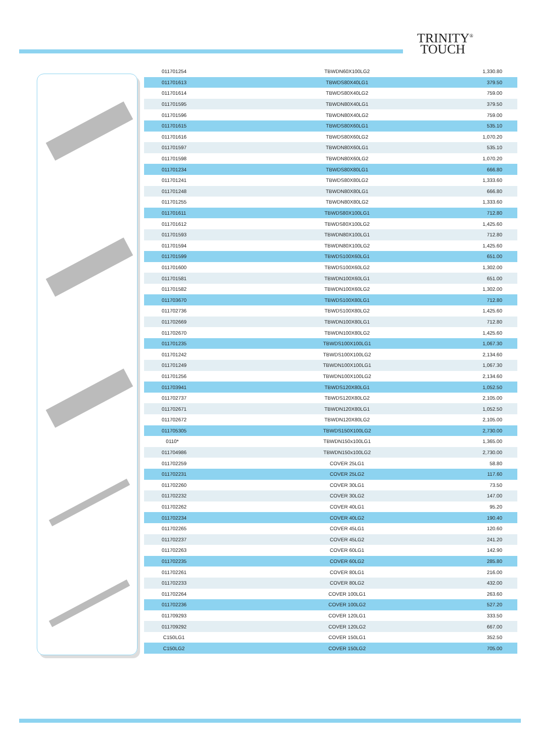TRINITY<sup>®</sup>
TOUCH
| 011701254 | TBWDN60X100LG2 | 1,330.80 |
| 011701613 | TBWDS80X40LG1 | 379.50 |
| 011701614 | TBWDS80X40LG2 | 759.00 |
| 011701595 | TBWDN80X40LG1 | 379.50 |
| 011701596 | TBWDN80X40LG2 | 759.00 |
| 011701615 | TBWDS80X60LG1 | 535.10 |
| 011701616 | TBWDS80X60LG2 | 1,070.20 |
| 011701597 | TBWDN80X60LG1 | 535.10 |
| 011701598 | TBWDN80X60LG2 | 1,070.20 |
| 011701234 | TBWDS80X80LG1 | 666.80 |
| 011701241 | TBWDS80X80LG2 | 1,333.60 |
| 011701248 | TBWDN80X80LG1 | 666.80 |
| 011701255 | TBWDN80X80LG2 | 1,333.60 |
| 011701611 | TBWDS80X100LG1 | 712.80 |
| 011701612 | TBWDS80X100LG2 | 1,425.60 |
| 011701593 | TBWDN80X100LG1 | 712.80 |
| 011701594 | TBWDN80X100LG2 | 1,425.60 |
| 011701599 | TBWDS100X60LG1 | 651.00 |
| 011701600 | TBWDS100X60LG2 | 1,302.00 |
| 011701581 | TBWDN100X60LG1 | 651.00 |
| 011701582 | TBWDN100X60LG2 | 1,302.00 |
| 011703670 | TBWDS100X80LG1 | 712.80 |
| 011702736 | TBWDS100X80LG2 | 1,425.60 |
| 011702669 | TBWDN100X80LG1 | 712.80 |
| 011702670 | TBWDN100X80LG2 | 1,425.60 |
| 011701235 | TBWDS100X100LG1 | 1,067.30 |
| 011701242 | TBWDS100X100LG2 | 2,134.60 |
| 011701249 | TBWDN100X100LG1 | 1,067.30 |
| 011701256 | TBWDN100X100LG2 | 2,134.60 |
| 011703941 | TBWDS120X80LG1 | 1,052.50 |
| 011702737 | TBWDS120X80LG2 | 2,105.00 |
| 011702671 | TBWDN120X80LG1 | 1,052.50 |
| 011702672 | TBWDN120X80LG2 | 2,105.00 |
| 011705305 | TBWDS150X100LG2 | 2,730.00 |
| 0110* | TBWDN150x100LG1 | 1,365.00 |
| 011704986 | TBWDN150x100LG2 | 2,730.00 |
| 011702259 | COVER 25LG1 | 58.80 |
| 011702231 | COVER 25LG2 | 117.60 |
| 011702260 | COVER 30LG1 | 73.50 |
| 011702232 | COVER 30LG2 | 147.00 |
| 011702262 | COVER 40LG1 | 95.20 |
| 011702234 | COVER 40LG2 | 190.40 |
| 011702265 | COVER 45LG1 | 120.60 |
| 011702237 | COVER 45LG2 | 241.20 |
| 011702263 | COVER 60LG1 | 142.90 |
| 011702235 | COVER 60LG2 | 285.80 |
| 011702261 | COVER 80LG1 | 216.00 |
| 011702233 | COVER 80LG2 | 432.00 |
| 011702264 | COVER 100LG1 | 263.60 |
| 011702236 | COVER 100LG2 | 527.20 |
| 011709293 | COVER 120LG1 | 333.50 |
| 011709292 | COVER 120LG2 | 667.00 |
| C150LG1 | COVER 150LG1 | 352.50 |
| C150LG2 | COVER 150LG2 | 705.00 |